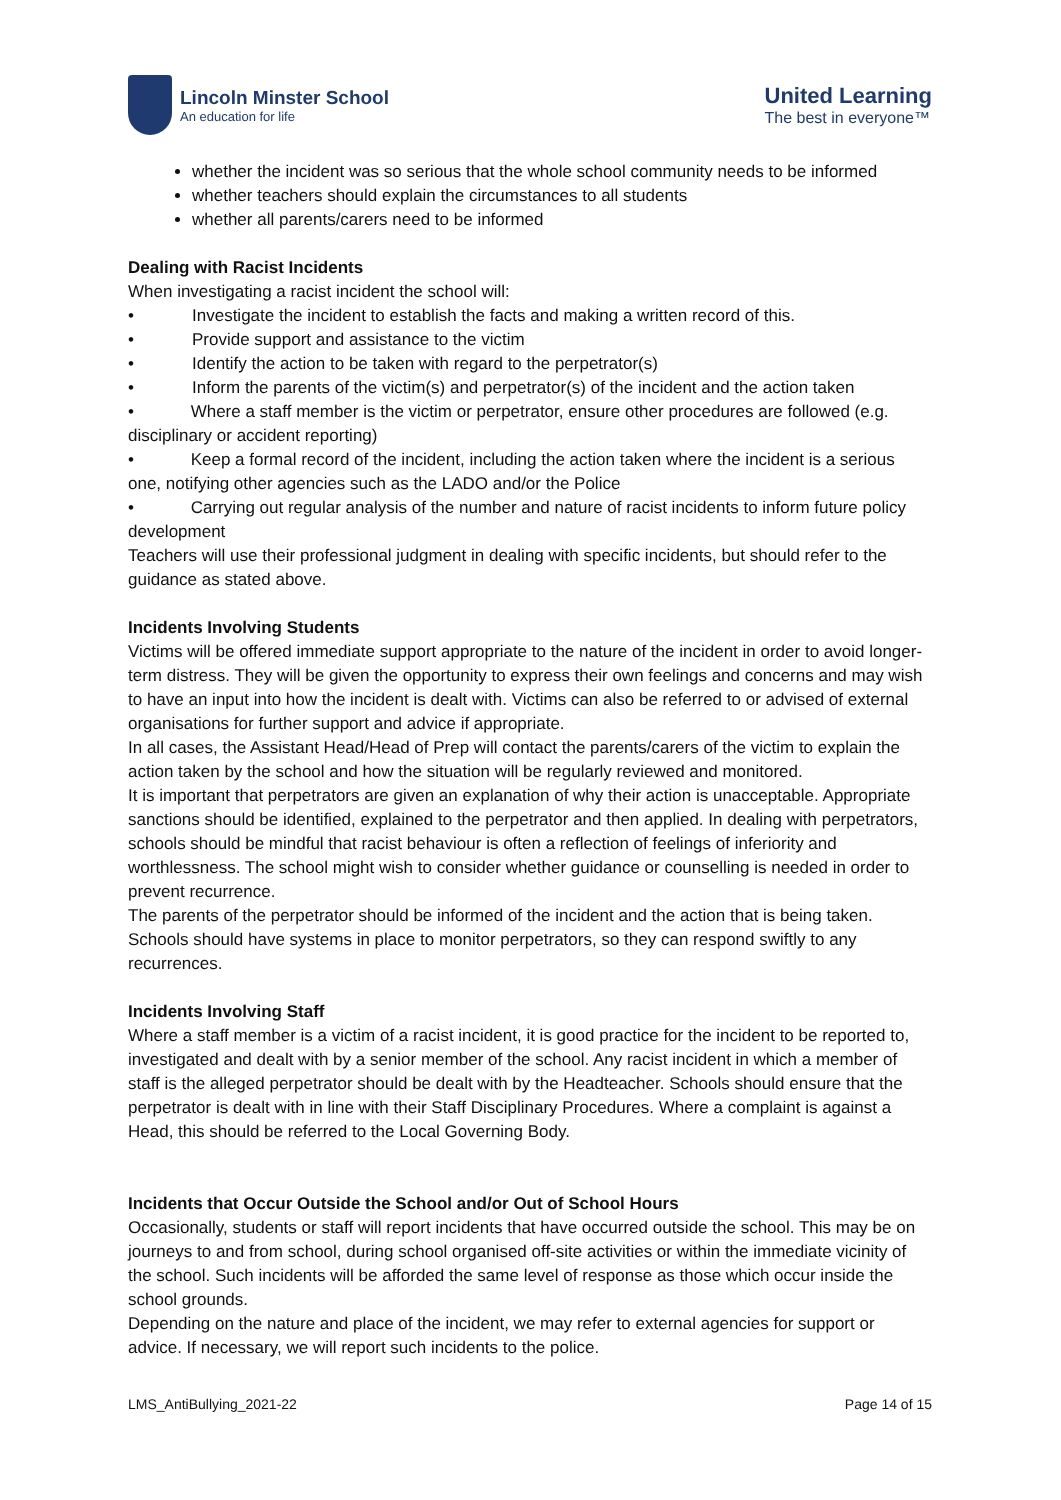Lincoln Minster School
An education for life
United Learning
The best in everyone™
whether the incident was so serious that the whole school community needs to be informed
whether teachers should explain the circumstances to all students
whether all parents/carers need to be informed
Dealing with Racist Incidents
When investigating a racist incident the school will:
• Investigate the incident to establish the facts and making a written record of this.
• Provide support and assistance to the victim
• Identify the action to be taken with regard to the perpetrator(s)
• Inform the parents of the victim(s) and perpetrator(s) of the incident and the action taken
• Where a staff member is the victim or perpetrator, ensure other procedures are followed (e.g. disciplinary or accident reporting)
• Keep a formal record of the incident, including the action taken where the incident is a serious one, notifying other agencies such as the LADO and/or the Police
• Carrying out regular analysis of the number and nature of racist incidents to inform future policy development
Teachers will use their professional judgment in dealing with specific incidents, but should refer to the guidance as stated above.
Incidents Involving Students
Victims will be offered immediate support appropriate to the nature of the incident in order to avoid longer-term distress. They will be given the opportunity to express their own feelings and concerns and may wish to have an input into how the incident is dealt with. Victims can also be referred to or advised of external organisations for further support and advice if appropriate.
In all cases, the Assistant Head/Head of Prep will contact the parents/carers of the victim to explain the action taken by the school and how the situation will be regularly reviewed and monitored.
It is important that perpetrators are given an explanation of why their action is unacceptable. Appropriate sanctions should be identified, explained to the perpetrator and then applied. In dealing with perpetrators, schools should be mindful that racist behaviour is often a reflection of feelings of inferiority and worthlessness. The school might wish to consider whether guidance or counselling is needed in order to prevent recurrence.
The parents of the perpetrator should be informed of the incident and the action that is being taken. Schools should have systems in place to monitor perpetrators, so they can respond swiftly to any recurrences.
Incidents Involving Staff
Where a staff member is a victim of a racist incident, it is good practice for the incident to be reported to, investigated and dealt with by a senior member of the school. Any racist incident in which a member of staff is the alleged perpetrator should be dealt with by the Headteacher. Schools should ensure that the perpetrator is dealt with in line with their Staff Disciplinary Procedures. Where a complaint is against a Head, this should be referred to the Local Governing Body.
Incidents that Occur Outside the School and/or Out of School Hours
Occasionally, students or staff will report incidents that have occurred outside the school. This may be on journeys to and from school, during school organised off-site activities or within the immediate vicinity of the school. Such incidents will be afforded the same level of response as those which occur inside the school grounds.
Depending on the nature and place of the incident, we may refer to external agencies for support or advice. If necessary, we will report such incidents to the police.
LMS_AntiBullying_2021-22 Page 14 of 15